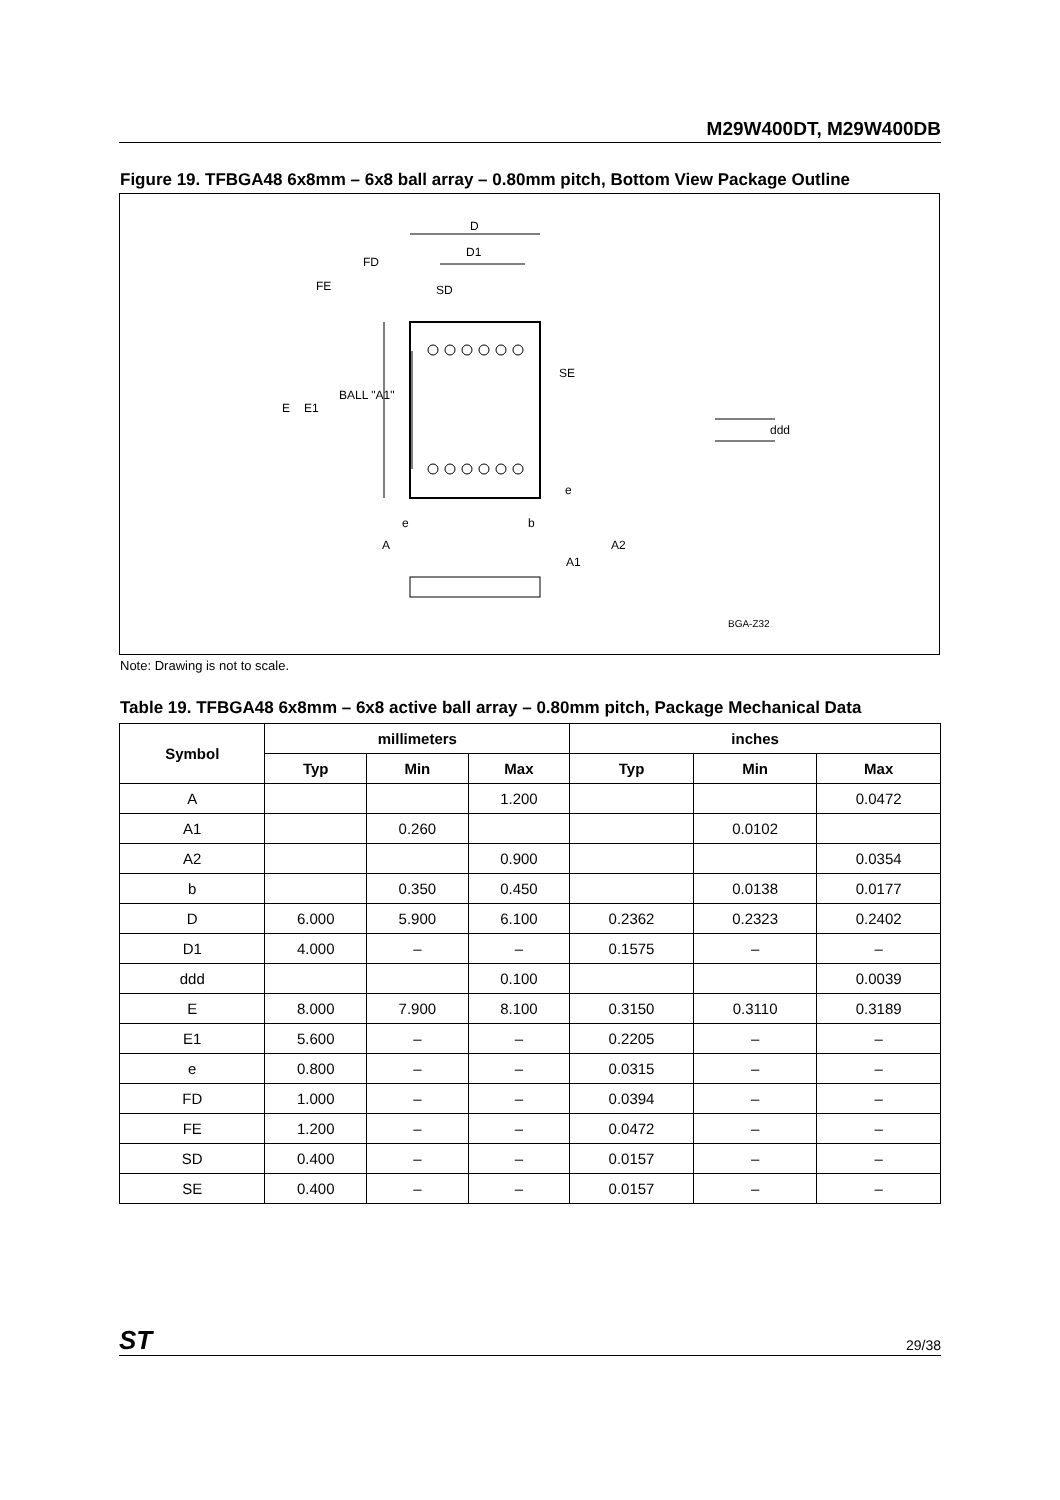M29W400DT, M29W400DB
Figure 19. TFBGA48 6x8mm – 6x8 ball array – 0.80mm pitch, Bottom View Package Outline
D
D1
FD
FE
SD
E
E1
BALL "A1"
SE
e
e
b
A
A2
A1
ddd
BGA-Z32
Note: Drawing is not to scale.
Table 19. TFBGA48 6x8mm – 6x8 active ball array – 0.80mm pitch, Package Mechanical Data
| Symbol | millimeters | | | inches | | |
| --- | --- | --- | --- | --- | --- | --- |
| | Typ | Min | Max | Typ | Min | Max |
| A | | | 1.200 | | | 0.0472 |
| A1 | | 0.260 | | | 0.0102 | |
| A2 | | | 0.900 | | | 0.0354 |
| b | | 0.350 | 0.450 | | 0.0138 | 0.0177 |
| D | 6.000 | 5.900 | 6.100 | 0.2362 | 0.2323 | 0.2402 |
| D1 | 4.000 | – | – | 0.1575 | – | – |
| ddd | | | 0.100 | | | 0.0039 |
| E | 8.000 | 7.900 | 8.100 | 0.3150 | 0.3110 | 0.3189 |
| E1 | 5.600 | – | – | 0.2205 | – | – |
| e | 0.800 | – | – | 0.0315 | – | – |
| FD | 1.000 | – | – | 0.0394 | – | – |
| FE | 1.200 | – | – | 0.0472 | – | – |
| SD | 0.400 | – | – | 0.0157 | – | – |
| SE | 0.400 | – | – | 0.0157 | – | – |
ST 29/38